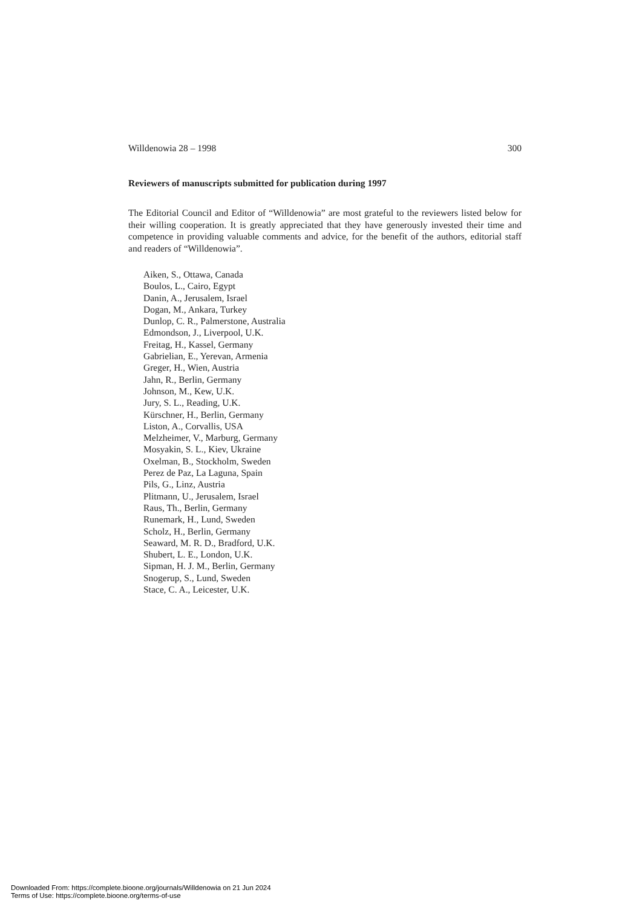Willdenowia 28 – 1998 300
Reviewers of manuscripts submitted for publication during 1997
The Editorial Council and Editor of “Willdenowia” are most grateful to the reviewers listed below for their willing cooperation. It is greatly appreciated that they have generously invested their time and competence in providing valuable comments and advice, for the benefit of the authors, editorial staff and readers of “Willdenowia”.
Aiken, S., Ottawa, Canada
Boulos, L., Cairo, Egypt
Danin, A., Jerusalem, Israel
Dogan, M., Ankara, Turkey
Dunlop, C. R., Palmerstone, Australia
Edmondson, J., Liverpool, U.K.
Freitag, H., Kassel, Germany
Gabrielian, E., Yerevan, Armenia
Greger, H., Wien, Austria
Jahn, R., Berlin, Germany
Johnson, M., Kew, U.K.
Jury, S. L., Reading, U.K.
Kürschner, H., Berlin, Germany
Liston, A., Corvallis, USA
Melzheimer, V., Marburg, Germany
Mosyakin, S. L., Kiev, Ukraine
Oxelman, B., Stockholm, Sweden
Perez de Paz, La Laguna, Spain
Pils, G., Linz, Austria
Plitmann, U., Jerusalem, Israel
Raus, Th., Berlin, Germany
Runemark, H., Lund, Sweden
Scholz, H., Berlin, Germany
Seaward, M. R. D., Bradford, U.K.
Shubert, L. E., London, U.K.
Sipman, H. J. M., Berlin, Germany
Snogerup, S., Lund, Sweden
Stace, C. A., Leicester, U.K.
Downloaded From: https://complete.bioone.org/journals/Willdenowia on 21 Jun 2024
Terms of Use: https://complete.bioone.org/terms-of-use